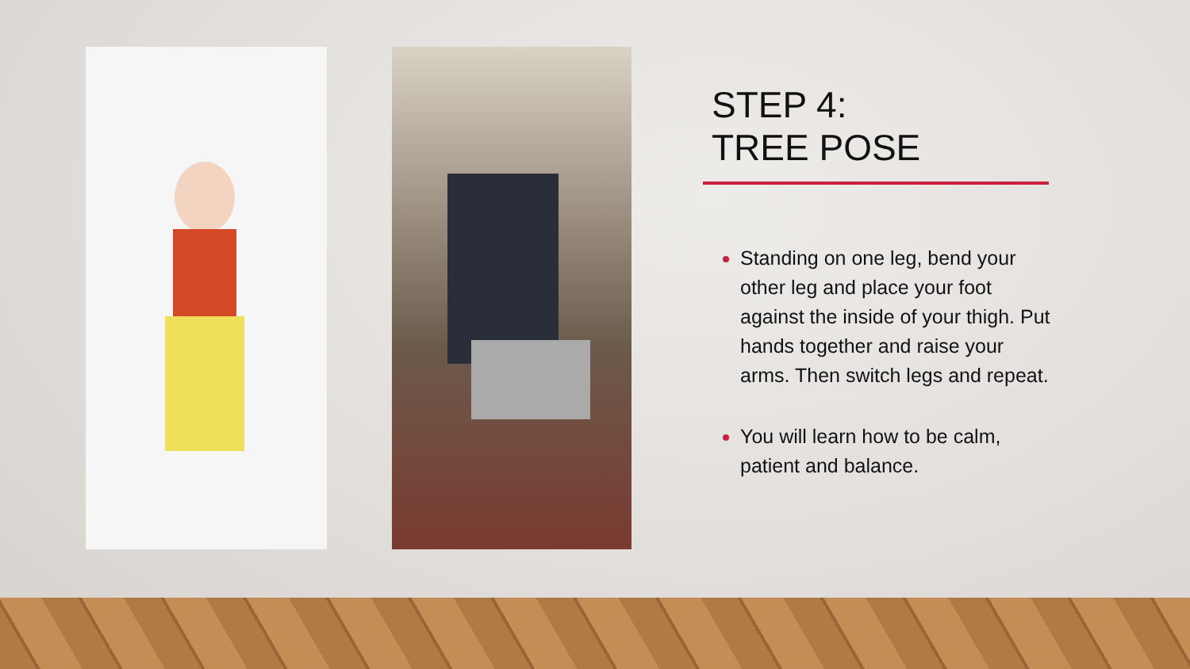STEP 4:
TREE POSE
Standing on one leg, bend your other leg and place your foot against the inside of your thigh. Put hands together and raise your arms. Then switch legs and repeat.
You will learn how to be calm, patient and balance.